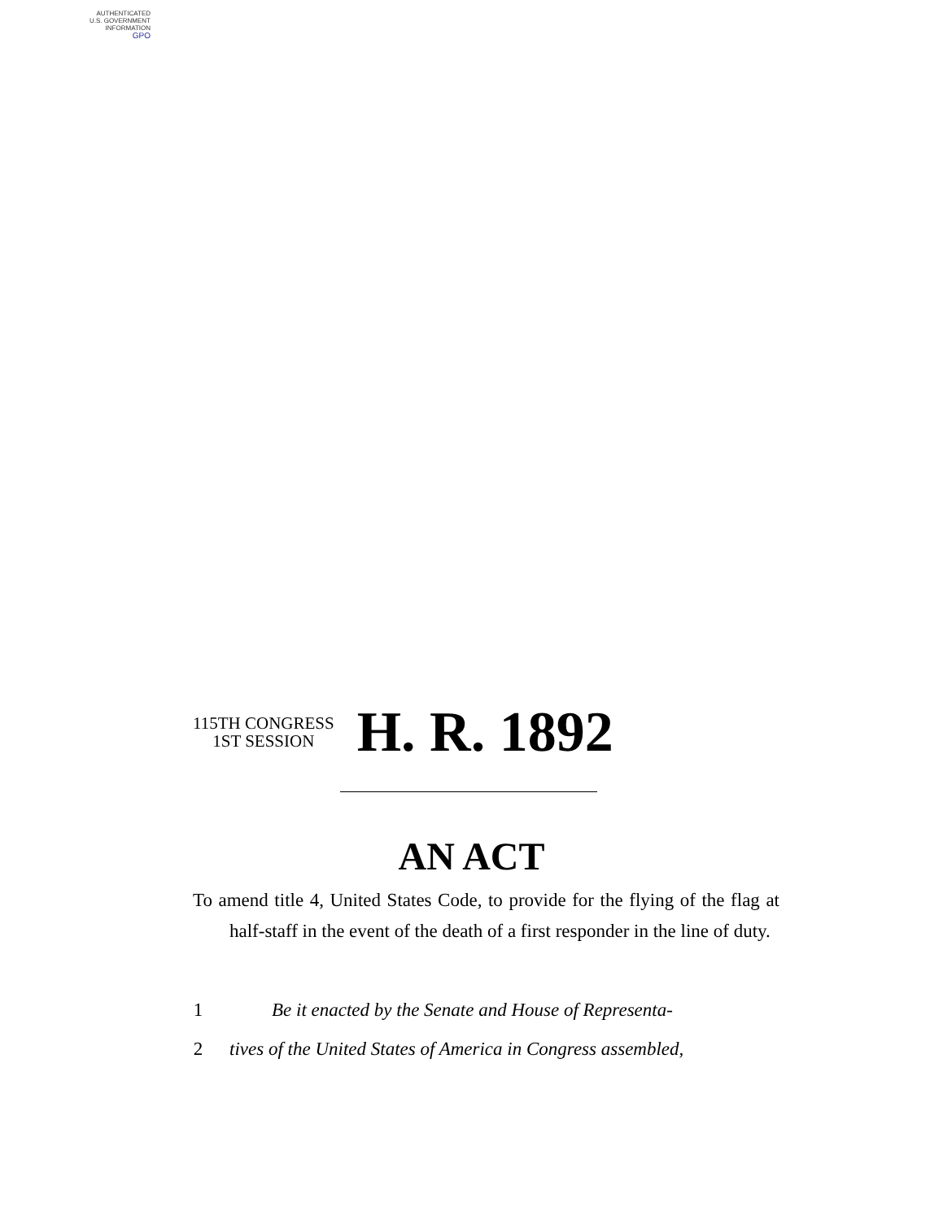AUTHENTICATED
U.S. GOVERNMENT
INFORMATION
GPO
115TH CONGRESS
1ST SESSION
H. R. 1892
AN ACT
To amend title 4, United States Code, to provide for the flying of the flag at half-staff in the event of the death of a first responder in the line of duty.
1 Be it enacted by the Senate and House of Representa-
2 tives of the United States of America in Congress assembled,